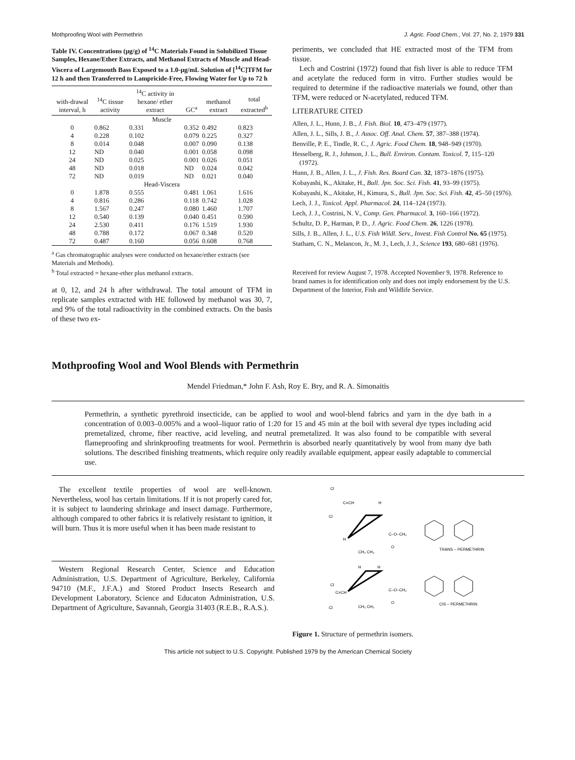Mothproofing Wool with Permethrin J. Agric. Food Chem., Vol. 27, No. 2, 1979 331
Table IV. Concentrations (μg/g) of <sup>14</sup>C Materials Found in Solubilized Tissue Samples, Hexane/Ether Extracts, and Methanol Extracts of Muscle and Head-Viscera of Largemouth Bass Exposed to a 1.0-μg/mL Solution of [<sup>14</sup>C]TFM for 12 h and then Transferred to Lampricide-Free, Flowing Water for Up to 72 h
| with-drawal interval, h | <sup>14</sup>C tissue activity | <sup>14</sup>C activity in hexane/ ether extract | GC<sup>a</sup> | methanol extract | total extracted<sup>b</sup> |
| --- | --- | --- | --- | --- | --- |
| Muscle | | | | | |
| 0 | 0.862 | 0.331 | 0.352 | 0.492 | 0.823 |
| 4 | 0.228 | 0.102 | 0.079 | 0.225 | 0.327 |
| 8 | 0.014 | 0.048 | 0.007 | 0.090 | 0.138 |
| 12 | ND | 0.040 | 0.001 | 0.058 | 0.098 |
| 24 | ND | 0.025 | 0.001 | 0.026 | 0.051 |
| 48 | ND | 0.018 | ND | 0.024 | 0.042 |
| 72 | ND | 0.019 | ND | 0.021 | 0.040 |
| Head-Viscera | | | | | |
| 0 | 1.878 | 0.555 | 0.481 | 1.061 | 1.616 |
| 4 | 0.816 | 0.286 | 0.118 | 0.742 | 1.028 |
| 8 | 1.567 | 0.247 | 0.080 | 1.460 | 1.707 |
| 12 | 0.540 | 0.139 | 0.040 | 0.451 | 0.590 |
| 24 | 2.530 | 0.411 | 0.176 | 1.519 | 1.930 |
| 48 | 0.788 | 0.172 | 0.067 | 0.348 | 0.520 |
| 72 | 0.487 | 0.160 | 0.056 | 0.608 | 0.768 |
<sup>a</sup> Gas chromatographic analyses were conducted on hexane/ether extracts (see Materials and Methods).
<sup>b</sup> Total extracted = hexane-ether plus methanol extracts.
at 0, 12, and 24 h after withdrawal. The total amount of TFM in replicate samples extracted with HE followed by methanol was 30, 7, and 9% of the total radioactivity in the combined extracts. On the basis of these two ex-
periments, we concluded that HE extracted most of the TFM from tissue.
Lech and Costrini (1972) found that fish liver is able to reduce TFM and acetylate the reduced form in vitro. Further studies would be required to determine if the radioactive materials we found, other than TFM, were reduced or N-acetylated, reduced TFM.
LITERATURE CITED
Allen, J. L., Hunn, J. B., J. Fish. Biol. 10, 473–479 (1977).
Allen, J. L., Sills, J. B., J. Assoc. Off. Anal. Chem. 57, 387–388 (1974).
Benville, P. E., Tindle, R. C., J. Agric. Food Chem. 18, 948–949 (1970).
Hesselberg, R. J., Johnson, J. L., Bull. Environ. Contam. Toxicol. 7, 115–120 (1972).
Hunn, J. B., Allen, J. L., J. Fish. Res. Board Can. 32, 1873–1876 (1975).
Kobayashi, K., Akitake, H., Bull. Jpn. Soc. Sci. Fish. 41, 93–99 (1975).
Kobayashi, K., Akitake, H., Kimura, S., Bull. Jpn. Soc. Sci. Fish. 42, 45–50 (1976).
Lech, J. J., Toxicol. Appl. Pharmacol. 24, 114–124 (1973).
Lech, J. J., Costrini, N. V., Comp. Gen. Pharmacol. 3, 160–166 (1972).
Schultz, D. P., Harman, P. D., J. Agric. Food Chem. 26, 1226 (1978).
Sills, J. B., Allen, J. L., U.S. Fish Wildl. Serv., Invest. Fish Control No. 65 (1975).
Statham, C. N., Melancon, Jr., M. J., Lech, J. J., Science 193, 680–681 (1976).
Received for review August 7, 1978. Accepted November 9, 1978. Reference to brand names is for identification only and does not imply endorsement by the U.S. Department of the Interior, Fish and Wildlife Service.
Mothproofing Wool and Wool Blends with Permethrin
Mendel Friedman,* John F. Ash, Roy E. Bry, and R. A. Simonaitis
Permethrin, a synthetic pyrethroid insecticide, can be applied to wool and wool-blend fabrics and yarn in the dye bath in a concentration of 0.003–0.005% and a wool–liquor ratio of 1:20 for 15 and 45 min at the boil with several dye types including acid premetalized, chrome, fiber reactive, acid leveling, and neutral premetalized. It was also found to be compatible with several flameproofing and shrinkproofing treatments for wool. Permethrin is absorbed nearly quantitatively by wool from many dye bath solutions. The described finishing treatments, which require only readily available equipment, appear easily adaptable to commercial use.
The excellent textile properties of wool are well-known. Nevertheless, wool has certain limitations. If it is not properly cared for, it is subject to laundering shrinkage and insect damage. Furthermore, although compared to other fabrics it is relatively resistant to ignition, it will burn. Thus it is more useful when it has been made resistant to
Western Regional Research Center, Science and Education Administration, U.S. Department of Agriculture, Berkeley, California 94710 (M.F., J.F.A.) and Stored Product Insects Research and Development Laboratory, Science and Educaton Administration, U.S. Department of Agriculture, Savannah, Georgia 31403 (R.E.B., R.A.S.).
Cl
C=CH
H
Cl
H
C–O–CH₂
O
CH₃ CH₃
TRANS – PERMETHRIN
H
H
Cl
C=CH
Cl
C–O–CH₂
O
CH₃ CH₃
CIS – PERMETHRIN
Figure 1. Structure of permethrin isomers.
This article not subject to U.S. Copyright. Published 1979 by the American Chemical Society